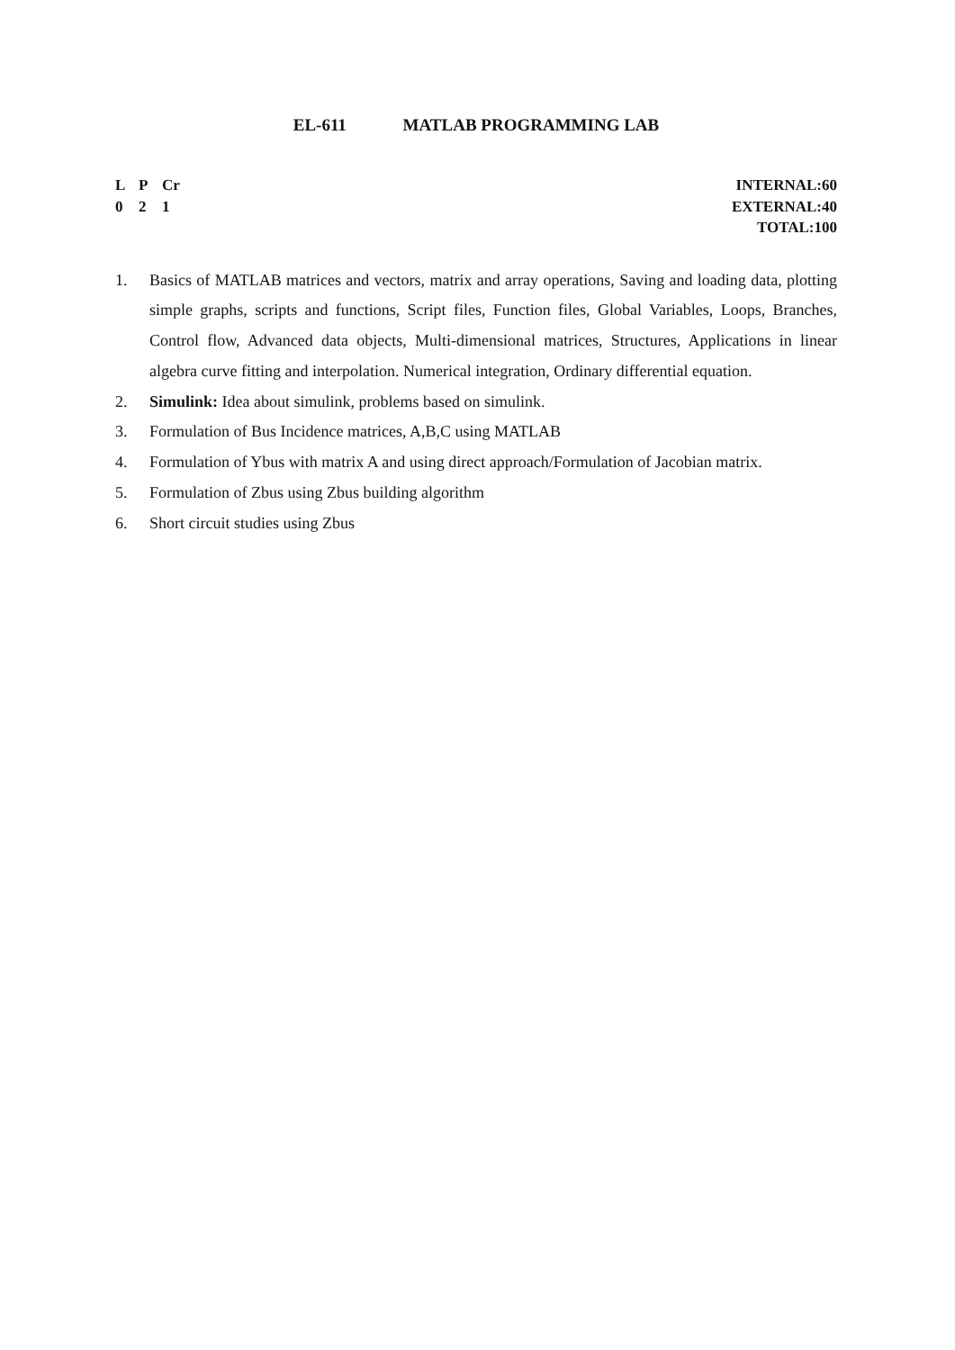EL-611 MATLAB PROGRAMMING LAB
L P Cr
0 2 1
INTERNAL:60
EXTERNAL:40
TOTAL:100
1. Basics of MATLAB matrices and vectors, matrix and array operations, Saving and loading data, plotting simple graphs, scripts and functions, Script files, Function files, Global Variables, Loops, Branches, Control flow, Advanced data objects, Multi-dimensional matrices, Structures, Applications in linear algebra curve fitting and interpolation. Numerical integration, Ordinary differential equation.
2. Simulink: Idea about simulink, problems based on simulink.
3. Formulation of Bus Incidence matrices, A,B,C using MATLAB
4. Formulation of Ybus with matrix A and using direct approach/Formulation of Jacobian matrix.
5. Formulation of Zbus using Zbus building algorithm
6. Short circuit studies using Zbus